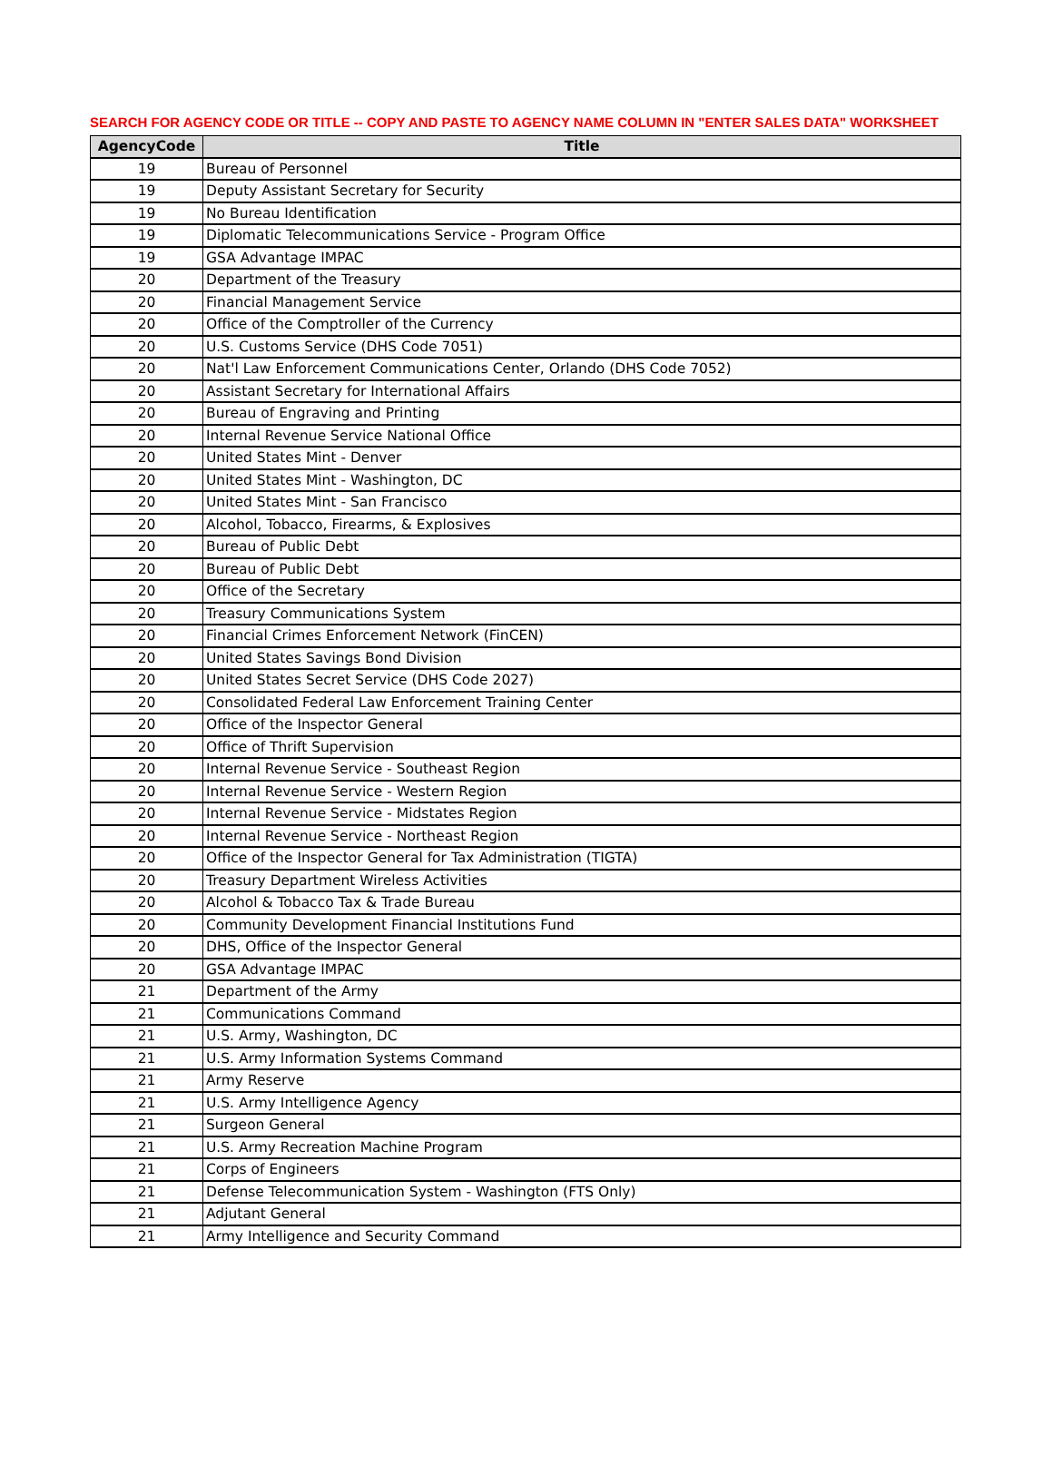SEARCH FOR AGENCY CODE OR TITLE -- COPY AND PASTE TO AGENCY NAME COLUMN IN "ENTER SALES DATA" WORKSHEET
| AgencyCode | Title |
| --- | --- |
| 19 | Bureau of Personnel |
| 19 | Deputy Assistant Secretary for Security |
| 19 | No Bureau Identification |
| 19 | Diplomatic Telecommunications Service - Program Office |
| 19 | GSA Advantage IMPAC |
| 20 | Department of the Treasury |
| 20 | Financial Management Service |
| 20 | Office of the Comptroller of the Currency |
| 20 | U.S. Customs Service (DHS Code 7051) |
| 20 | Nat'l Law Enforcement Communications Center, Orlando (DHS Code 7052) |
| 20 | Assistant Secretary for International Affairs |
| 20 | Bureau of Engraving and Printing |
| 20 | Internal Revenue Service National Office |
| 20 | United States Mint - Denver |
| 20 | United States Mint - Washington, DC |
| 20 | United States Mint - San Francisco |
| 20 | Alcohol, Tobacco, Firearms, & Explosives |
| 20 | Bureau of Public Debt |
| 20 | Bureau of Public Debt |
| 20 | Office of the Secretary |
| 20 | Treasury Communications System |
| 20 | Financial Crimes Enforcement Network (FinCEN) |
| 20 | United States Savings Bond Division |
| 20 | United States Secret Service (DHS Code 2027) |
| 20 | Consolidated Federal Law Enforcement Training Center |
| 20 | Office of the Inspector General |
| 20 | Office of Thrift Supervision |
| 20 | Internal Revenue Service - Southeast Region |
| 20 | Internal Revenue Service - Western Region |
| 20 | Internal Revenue Service - Midstates Region |
| 20 | Internal Revenue Service - Northeast Region |
| 20 | Office of the Inspector General for Tax Administration (TIGTA) |
| 20 | Treasury Department Wireless Activities |
| 20 | Alcohol & Tobacco Tax & Trade Bureau |
| 20 | Community Development Financial Institutions Fund |
| 20 | DHS, Office of the Inspector General |
| 20 | GSA Advantage IMPAC |
| 21 | Department of the Army |
| 21 | Communications Command |
| 21 | U.S. Army, Washington, DC |
| 21 | U.S. Army Information Systems Command |
| 21 | Army Reserve |
| 21 | U.S. Army Intelligence Agency |
| 21 | Surgeon General |
| 21 | U.S. Army Recreation Machine Program |
| 21 | Corps of Engineers |
| 21 | Defense Telecommunication System - Washington (FTS Only) |
| 21 | Adjutant General |
| 21 | Army Intelligence and Security Command |